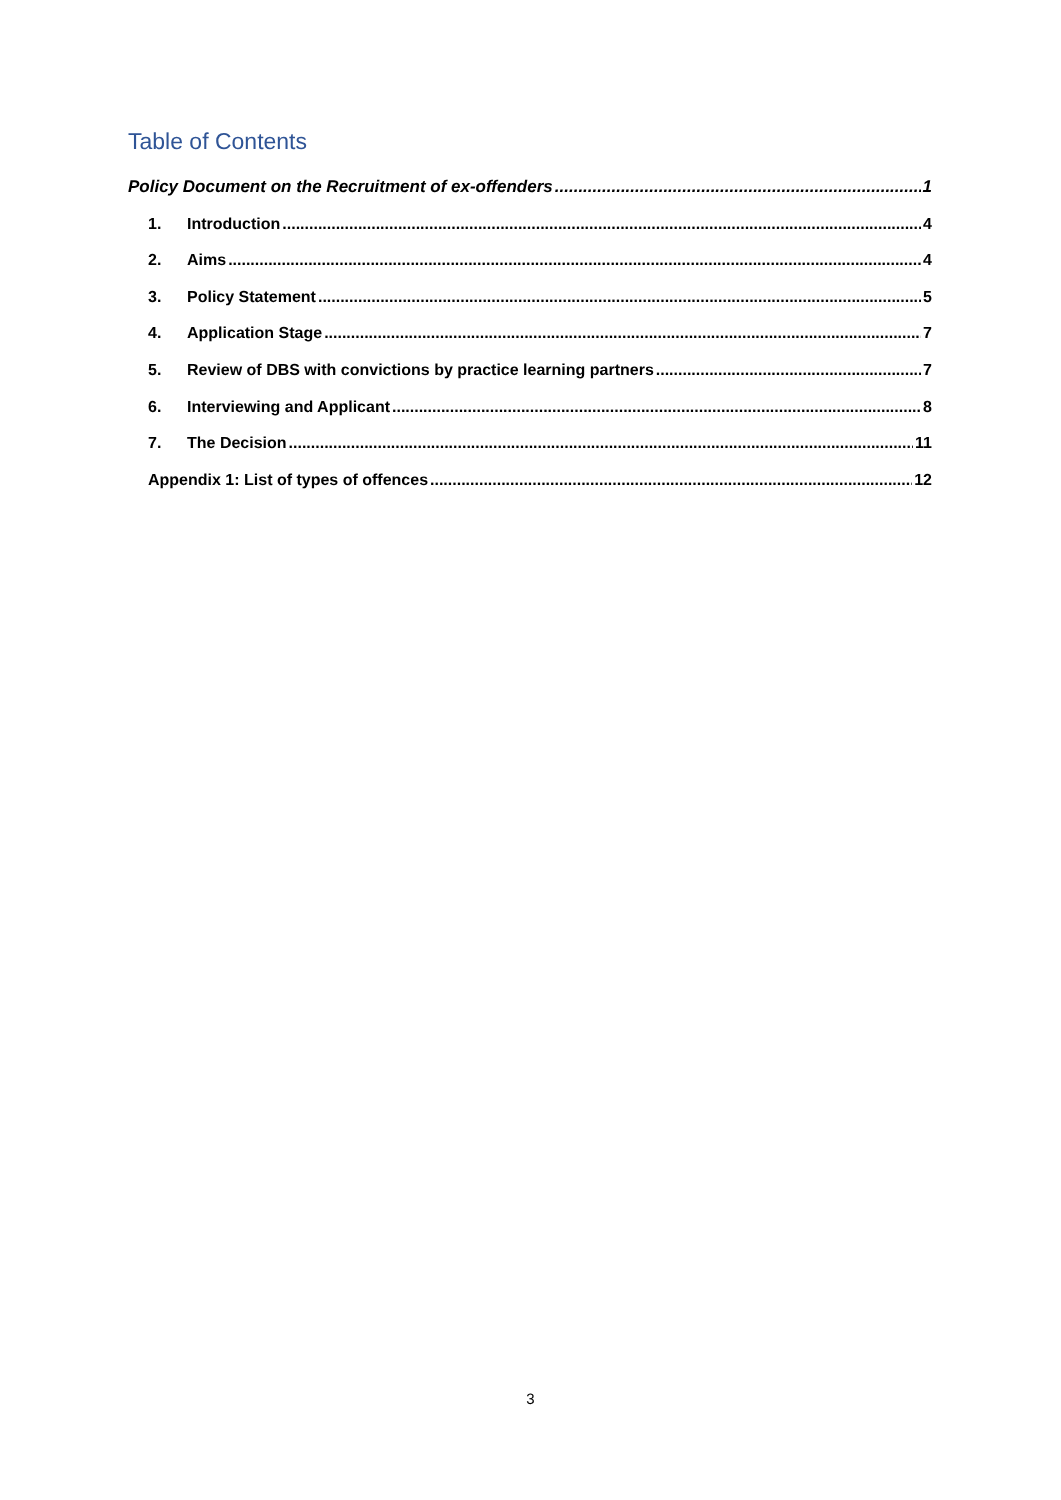Table of Contents
Policy Document on the Recruitment of ex-offenders 1
1. Introduction 4
2. Aims 4
3. Policy Statement 5
4. Application Stage 7
5. Review of DBS with convictions by practice learning partners 7
6. Interviewing and Applicant 8
7. The Decision 11
Appendix 1: List of types of offences 12
3